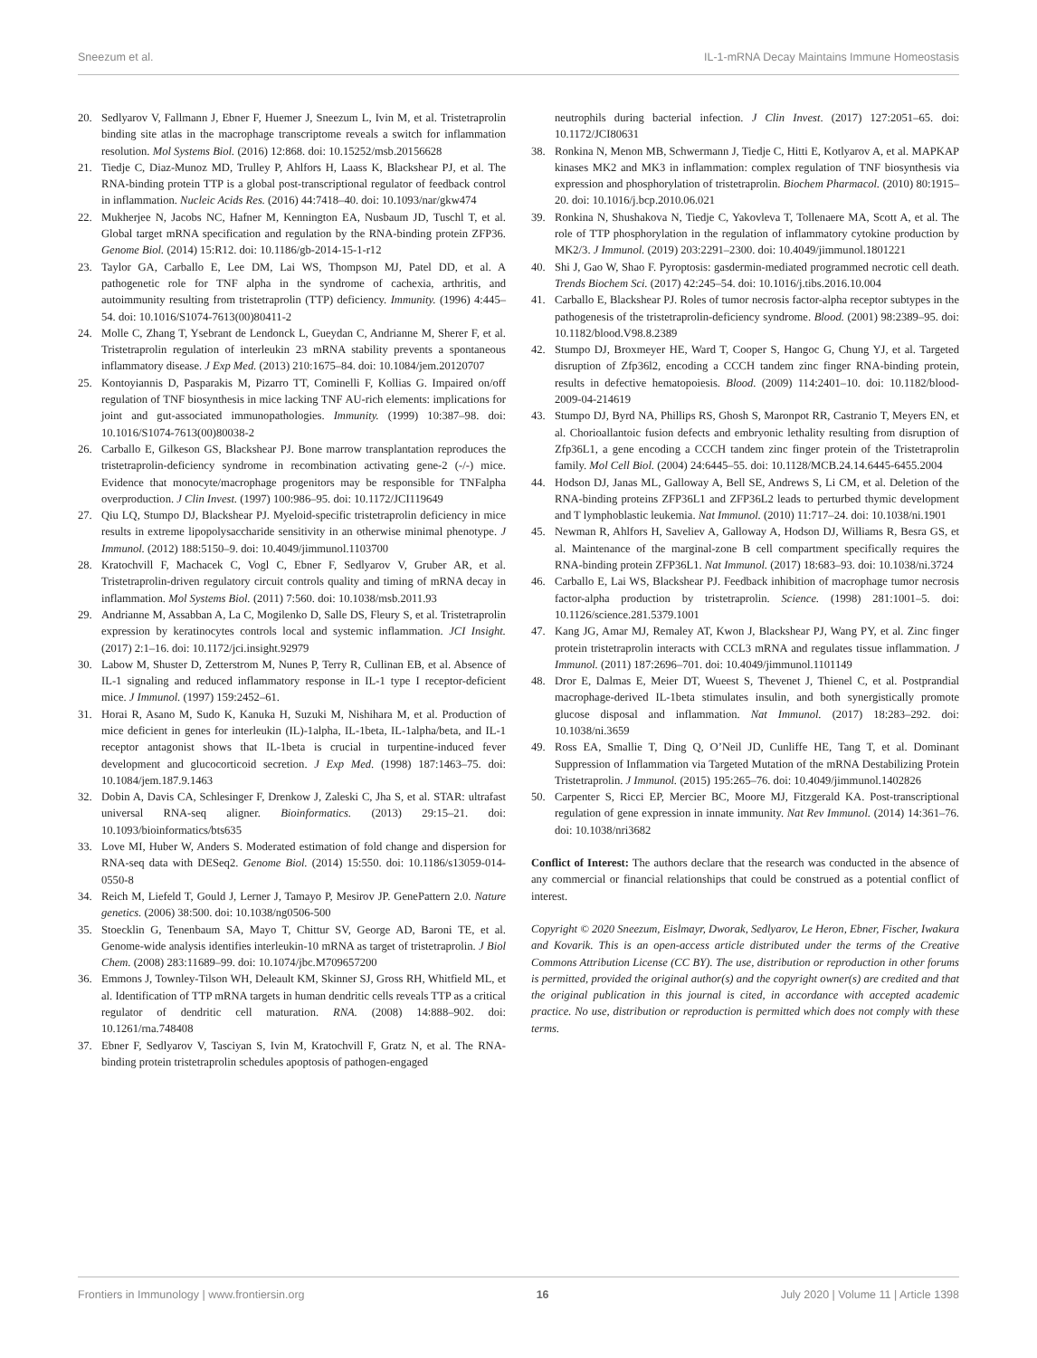Sneezum et al. IL-1-mRNA Decay Maintains Immune Homeostasis
20. Sedlyarov V, Fallmann J, Ebner F, Huemer J, Sneezum L, Ivin M, et al. Tristetraprolin binding site atlas in the macrophage transcriptome reveals a switch for inflammation resolution. Mol Systems Biol. (2016) 12:868. doi: 10.15252/msb.20156628
21. Tiedje C, Diaz-Munoz MD, Trulley P, Ahlfors H, Laass K, Blackshear PJ, et al. The RNA-binding protein TTP is a global post-transcriptional regulator of feedback control in inflammation. Nucleic Acids Res. (2016) 44:7418–40. doi: 10.1093/nar/gkw474
22. Mukherjee N, Jacobs NC, Hafner M, Kennington EA, Nusbaum JD, Tuschl T, et al. Global target mRNA specification and regulation by the RNA-binding protein ZFP36. Genome Biol. (2014) 15:R12. doi: 10.1186/gb-2014-15-1-r12
23. Taylor GA, Carballo E, Lee DM, Lai WS, Thompson MJ, Patel DD, et al. A pathogenetic role for TNF alpha in the syndrome of cachexia, arthritis, and autoimmunity resulting from tristetraprolin (TTP) deficiency. Immunity. (1996) 4:445–54. doi: 10.1016/S1074-7613(00)80411-2
24. Molle C, Zhang T, Ysebrant de Lendonck L, Gueydan C, Andrianne M, Sherer F, et al. Tristetraprolin regulation of interleukin 23 mRNA stability prevents a spontaneous inflammatory disease. J Exp Med. (2013) 210:1675–84. doi: 10.1084/jem.20120707
25. Kontoyiannis D, Pasparakis M, Pizarro TT, Cominelli F, Kollias G. Impaired on/off regulation of TNF biosynthesis in mice lacking TNF AU-rich elements: implications for joint and gut-associated immunopathologies. Immunity. (1999) 10:387–98. doi: 10.1016/S1074-7613(00)80038-2
26. Carballo E, Gilkeson GS, Blackshear PJ. Bone marrow transplantation reproduces the tristetraprolin-deficiency syndrome in recombination activating gene-2 (-/-) mice. Evidence that monocyte/macrophage progenitors may be responsible for TNFalpha overproduction. J Clin Invest. (1997) 100:986–95. doi: 10.1172/JCI119649
27. Qiu LQ, Stumpo DJ, Blackshear PJ. Myeloid-specific tristetraprolin deficiency in mice results in extreme lipopolysaccharide sensitivity in an otherwise minimal phenotype. J Immunol. (2012) 188:5150–9. doi: 10.4049/jimmunol.1103700
28. Kratochvill F, Machacek C, Vogl C, Ebner F, Sedlyarov V, Gruber AR, et al. Tristetraprolin-driven regulatory circuit controls quality and timing of mRNA decay in inflammation. Mol Systems Biol. (2011) 7:560. doi: 10.1038/msb.2011.93
29. Andrianne M, Assabban A, La C, Mogilenko D, Salle DS, Fleury S, et al. Tristetraprolin expression by keratinocytes controls local and systemic inflammation. JCI Insight. (2017) 2:1–16. doi: 10.1172/jci.insight.92979
30. Labow M, Shuster D, Zetterstrom M, Nunes P, Terry R, Cullinan EB, et al. Absence of IL-1 signaling and reduced inflammatory response in IL-1 type I receptor-deficient mice. J Immunol. (1997) 159:2452–61.
31. Horai R, Asano M, Sudo K, Kanuka H, Suzuki M, Nishihara M, et al. Production of mice deficient in genes for interleukin (IL)-1alpha, IL-1beta, IL-1alpha/beta, and IL-1 receptor antagonist shows that IL-1beta is crucial in turpentine-induced fever development and glucocorticoid secretion. J Exp Med. (1998) 187:1463–75. doi: 10.1084/jem.187.9.1463
32. Dobin A, Davis CA, Schlesinger F, Drenkow J, Zaleski C, Jha S, et al. STAR: ultrafast universal RNA-seq aligner. Bioinformatics. (2013) 29:15–21. doi: 10.1093/bioinformatics/bts635
33. Love MI, Huber W, Anders S. Moderated estimation of fold change and dispersion for RNA-seq data with DESeq2. Genome Biol. (2014) 15:550. doi: 10.1186/s13059-014-0550-8
34. Reich M, Liefeld T, Gould J, Lerner J, Tamayo P, Mesirov JP. GenePattern 2.0. Nature genetics. (2006) 38:500. doi: 10.1038/ng0506-500
35. Stoecklin G, Tenenbaum SA, Mayo T, Chittur SV, George AD, Baroni TE, et al. Genome-wide analysis identifies interleukin-10 mRNA as target of tristetraprolin. J Biol Chem. (2008) 283:11689–99. doi: 10.1074/jbc.M709657200
36. Emmons J, Townley-Tilson WH, Deleault KM, Skinner SJ, Gross RH, Whitfield ML, et al. Identification of TTP mRNA targets in human dendritic cells reveals TTP as a critical regulator of dendritic cell maturation. RNA. (2008) 14:888–902. doi: 10.1261/rna.748408
37. Ebner F, Sedlyarov V, Tasciyan S, Ivin M, Kratochvill F, Gratz N, et al. The RNA-binding protein tristetraprolin schedules apoptosis of pathogen-engaged
neutrophils during bacterial infection. J Clin Invest. (2017) 127:2051–65. doi: 10.1172/JCI80631
38. Ronkina N, Menon MB, Schwermann J, Tiedje C, Hitti E, Kotlyarov A, et al. MAPKAP kinases MK2 and MK3 in inflammation: complex regulation of TNF biosynthesis via expression and phosphorylation of tristetraprolin. Biochem Pharmacol. (2010) 80:1915–20. doi: 10.1016/j.bcp.2010.06.021
39. Ronkina N, Shushakova N, Tiedje C, Yakovleva T, Tollenaere MA, Scott A, et al. The role of TTP phosphorylation in the regulation of inflammatory cytokine production by MK2/3. J Immunol. (2019) 203:2291–2300. doi: 10.4049/jimmunol.1801221
40. Shi J, Gao W, Shao F. Pyroptosis: gasdermin-mediated programmed necrotic cell death. Trends Biochem Sci. (2017) 42:245–54. doi: 10.1016/j.tibs.2016.10.004
41. Carballo E, Blackshear PJ. Roles of tumor necrosis factor-alpha receptor subtypes in the pathogenesis of the tristetraprolin-deficiency syndrome. Blood. (2001) 98:2389–95. doi: 10.1182/blood.V98.8.2389
42. Stumpo DJ, Broxmeyer HE, Ward T, Cooper S, Hangoc G, Chung YJ, et al. Targeted disruption of Zfp36l2, encoding a CCCH tandem zinc finger RNA-binding protein, results in defective hematopoiesis. Blood. (2009) 114:2401–10. doi: 10.1182/blood-2009-04-214619
43. Stumpo DJ, Byrd NA, Phillips RS, Ghosh S, Maronpot RR, Castranio T, Meyers EN, et al. Chorioallantoic fusion defects and embryonic lethality resulting from disruption of Zfp36L1, a gene encoding a CCCH tandem zinc finger protein of the Tristetraprolin family. Mol Cell Biol. (2004) 24:6445–55. doi: 10.1128/MCB.24.14.6445-6455.2004
44. Hodson DJ, Janas ML, Galloway A, Bell SE, Andrews S, Li CM, et al. Deletion of the RNA-binding proteins ZFP36L1 and ZFP36L2 leads to perturbed thymic development and T lymphoblastic leukemia. Nat Immunol. (2010) 11:717–24. doi: 10.1038/ni.1901
45. Newman R, Ahlfors H, Saveliev A, Galloway A, Hodson DJ, Williams R, Besra GS, et al. Maintenance of the marginal-zone B cell compartment specifically requires the RNA-binding protein ZFP36L1. Nat Immunol. (2017) 18:683–93. doi: 10.1038/ni.3724
46. Carballo E, Lai WS, Blackshear PJ. Feedback inhibition of macrophage tumor necrosis factor-alpha production by tristetraprolin. Science. (1998) 281:1001–5. doi: 10.1126/science.281.5379.1001
47. Kang JG, Amar MJ, Remaley AT, Kwon J, Blackshear PJ, Wang PY, et al. Zinc finger protein tristetraprolin interacts with CCL3 mRNA and regulates tissue inflammation. J Immunol. (2011) 187:2696–701. doi: 10.4049/jimmunol.1101149
48. Dror E, Dalmas E, Meier DT, Wueest S, Thevenet J, Thienel C, et al. Postprandial macrophage-derived IL-1beta stimulates insulin, and both synergistically promote glucose disposal and inflammation. Nat Immunol. (2017) 18:283–292. doi: 10.1038/ni.3659
49. Ross EA, Smallie T, Ding Q, O’Neil JD, Cunliffe HE, Tang T, et al. Dominant Suppression of Inflammation via Targeted Mutation of the mRNA Destabilizing Protein Tristetraprolin. J Immunol. (2015) 195:265–76. doi: 10.4049/jimmunol.1402826
50. Carpenter S, Ricci EP, Mercier BC, Moore MJ, Fitzgerald KA. Post-transcriptional regulation of gene expression in innate immunity. Nat Rev Immunol. (2014) 14:361–76. doi: 10.1038/nri3682
Conflict of Interest: The authors declare that the research was conducted in the absence of any commercial or financial relationships that could be construed as a potential conflict of interest.
Copyright © 2020 Sneezum, Eislmayr, Dworak, Sedlyarov, Le Heron, Ebner, Fischer, Iwakura and Kovarik. This is an open-access article distributed under the terms of the Creative Commons Attribution License (CC BY). The use, distribution or reproduction in other forums is permitted, provided the original author(s) and the copyright owner(s) are credited and that the original publication in this journal is cited, in accordance with accepted academic practice. No use, distribution or reproduction is permitted which does not comply with these terms.
Frontiers in Immunology | www.frontiersin.org 16 July 2020 | Volume 11 | Article 1398